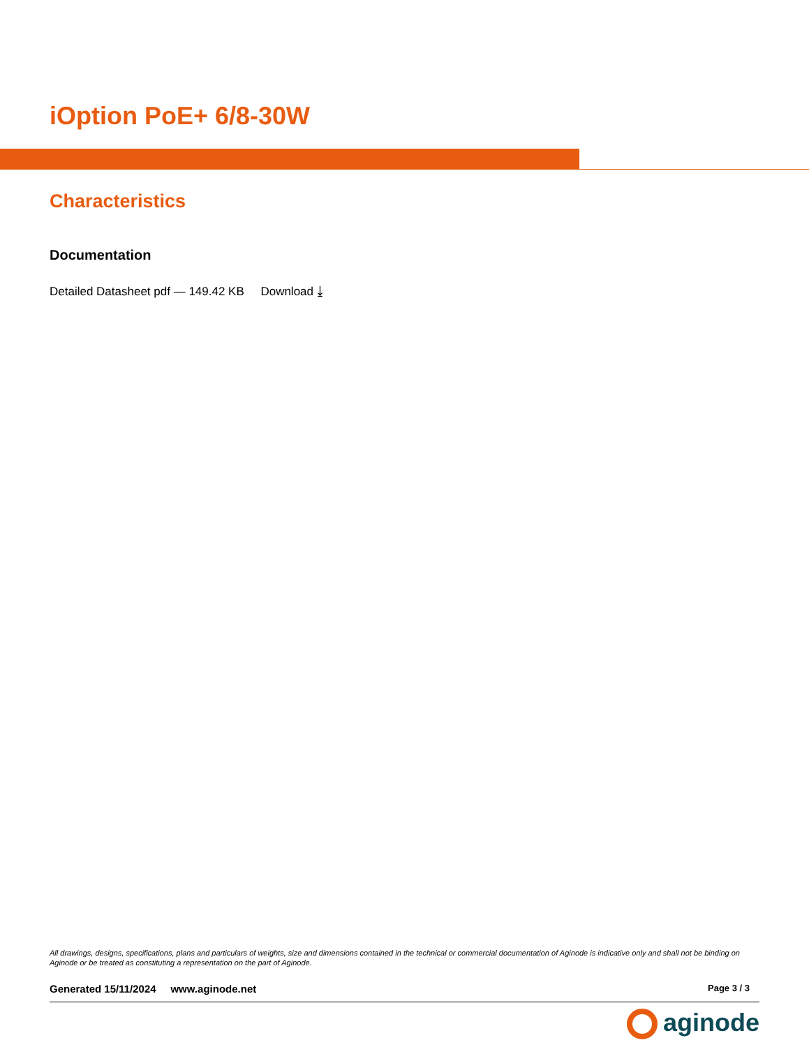iOption PoE+ 6/8-30W
Characteristics
Documentation
Detailed Datasheet pdf — 149.42 KB Download ⤓
All drawings, designs, specifications, plans and particulars of weights, size and dimensions contained in the technical or commercial documentation of Aginode is indicative only and shall not be binding on Aginode or be treated as constituting a representation on the part of Aginode.
Generated 15/11/2024 www.aginode.net
Page 3 / 3
aginode